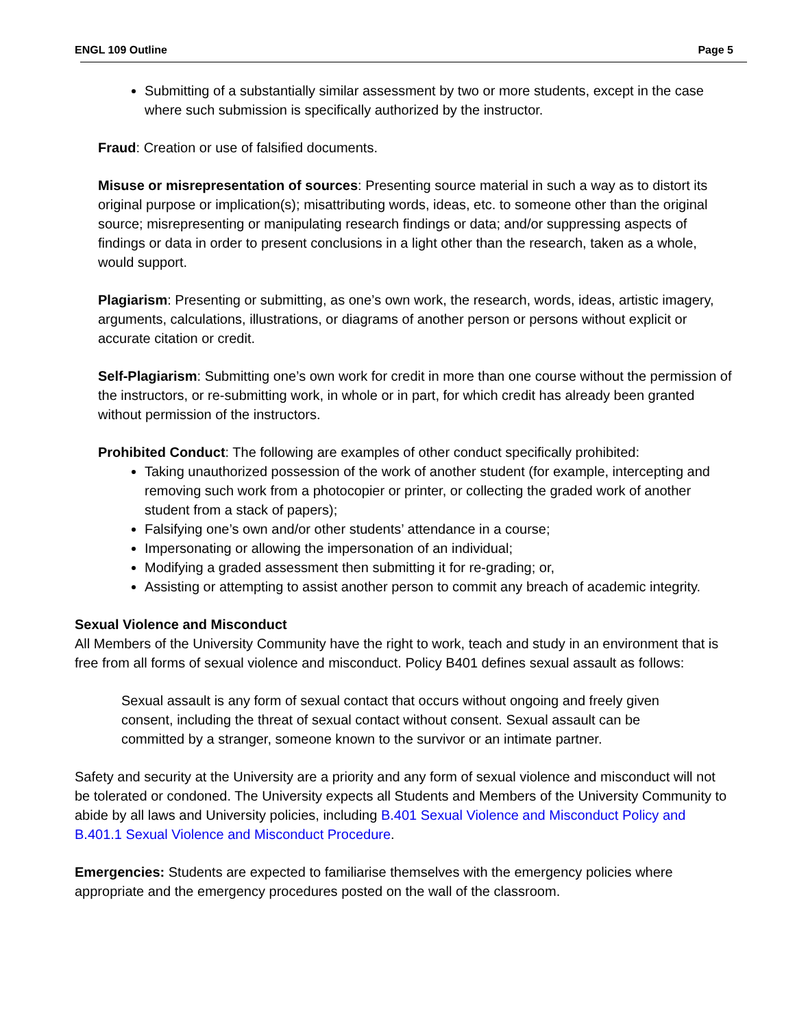ENGL 109 Outline Page 5
Submitting of a substantially similar assessment by two or more students, except in the case where such submission is specifically authorized by the instructor.
Fraud: Creation or use of falsified documents.
Misuse or misrepresentation of sources: Presenting source material in such a way as to distort its original purpose or implication(s); misattributing words, ideas, etc. to someone other than the original source; misrepresenting or manipulating research findings or data; and/or suppressing aspects of findings or data in order to present conclusions in a light other than the research, taken as a whole, would support.
Plagiarism: Presenting or submitting, as one’s own work, the research, words, ideas, artistic imagery, arguments, calculations, illustrations, or diagrams of another person or persons without explicit or accurate citation or credit.
Self-Plagiarism: Submitting one’s own work for credit in more than one course without the permission of the instructors, or re-submitting work, in whole or in part, for which credit has already been granted without permission of the instructors.
Prohibited Conduct: The following are examples of other conduct specifically prohibited:
Taking unauthorized possession of the work of another student (for example, intercepting and removing such work from a photocopier or printer, or collecting the graded work of another student from a stack of papers);
Falsifying one’s own and/or other students’ attendance in a course;
Impersonating or allowing the impersonation of an individual;
Modifying a graded assessment then submitting it for re-grading; or,
Assisting or attempting to assist another person to commit any breach of academic integrity.
Sexual Violence and Misconduct
All Members of the University Community have the right to work, teach and study in an environment that is free from all forms of sexual violence and misconduct. Policy B401 defines sexual assault as follows:
Sexual assault is any form of sexual contact that occurs without ongoing and freely given consent, including the threat of sexual contact without consent. Sexual assault can be committed by a stranger, someone known to the survivor or an intimate partner.
Safety and security at the University are a priority and any form of sexual violence and misconduct will not be tolerated or condoned. The University expects all Students and Members of the University Community to abide by all laws and University policies, including B.401 Sexual Violence and Misconduct Policy and B.401.1 Sexual Violence and Misconduct Procedure.
Emergencies: Students are expected to familiarise themselves with the emergency policies where appropriate and the emergency procedures posted on the wall of the classroom.